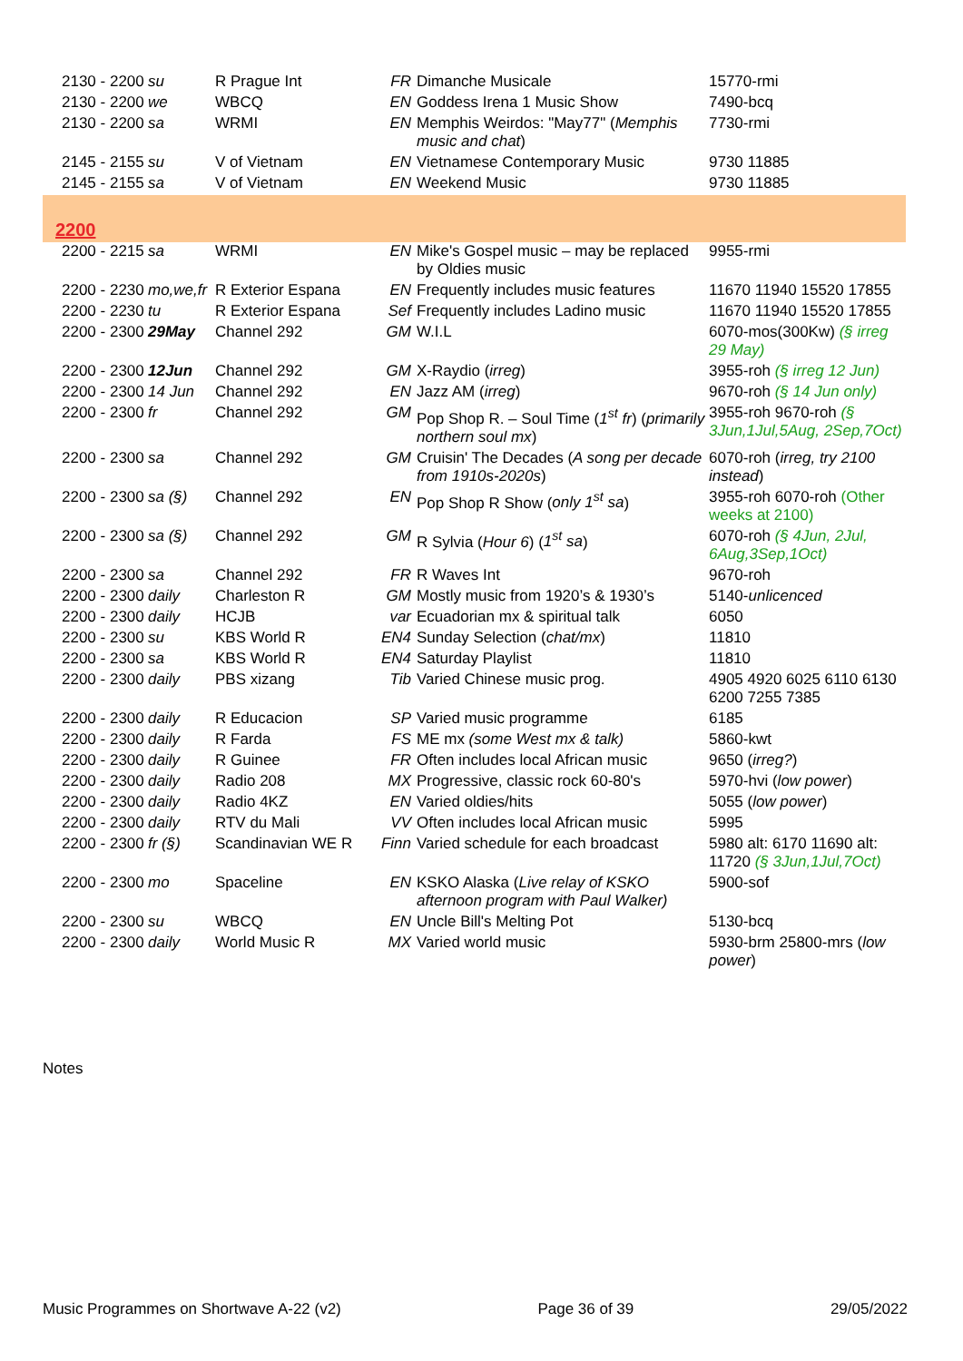| 2130 - 2200 | su | R Prague Int | FR | Dimanche Musicale | 15770-rmi |
| 2130 - 2200 | we | WBCQ | EN | Goddess Irena 1 Music Show | 7490-bcq |
| 2130 - 2200 | sa | WRMI | EN | Memphis Weirdos: "May77" ( Memphis music and chat ) | 7730-rmi |
| 2145 - 2155 | su | V of Vietnam | EN | Vietnamese Contemporary Music | 9730 11885 |
| 2145 - 2155 | sa | V of Vietnam | EN | Weekend Music | 9730 11885 |
| 2200 | | | | | |
| 2200 - 2215 | sa | WRMI | EN | Mike's Gospel music – may be replaced by Oldies music | 9955-rmi |
| 2200 - 2230 | mo,we,fr | R Exterior Espana | EN | Frequently includes music features | 11670 11940 15520 17855 |
| 2200 - 2230 | tu | R Exterior Espana | Sef | Frequently includes Ladino music | 11670 11940 15520 17855 |
| 2200 - 2300 | 29May | Channel 292 | GM | W.I.L | 6070-mos(300Kw) (§ irreg 29 May) |
| 2200 - 2300 | 12Jun | Channel 292 | GM | X-Raydio ( irreg ) | 3955-roh (§ irreg 12 Jun) |
| 2200 - 2300 | 14 Jun | Channel 292 | EN | Jazz AM ( irreg ) | 9670-roh (§ 14 Jun only) |
| 2200 - 2300 | fr | Channel 292 | GM | Pop Shop R. – Soul Time ( 1<sup>st</sup> fr ) ( primarily northern soul mx ) | 3955-roh 9670-roh (§ 3Jun,1Jul,5Aug, 2Sep,7Oct) |
| 2200 - 2300 | sa | Channel 292 | GM | Cruisin' The Decades ( A song per decade from 1910s-2020s ) | 6070-roh ( irreg, try 2100 instead ) |
| 2200 - 2300 | sa (§) | Channel 292 | EN | Pop Shop R Show ( only 1<sup>st</sup> sa ) | 3955-roh 6070-roh (Other weeks at 2100) |
| 2200 - 2300 | sa (§) | Channel 292 | GM | R Sylvia ( Hour 6 ) ( 1<sup>st</sup> sa ) | 6070-roh (§ 4Jun, 2Jul, 6Aug,3Sep,1Oct) |
| 2200 - 2300 | sa | Channel 292 | FR | R Waves Int | 9670-roh |
| 2200 - 2300 | daily | Charleston R | GM | Mostly music from 1920’s & 1930’s | 5140- unlicenced |
| 2200 - 2300 | daily | HCJB | var | Ecuadorian mx & spiritual talk | 6050 |
| 2200 - 2300 | su | KBS World R | EN4 | Sunday Selection ( chat/mx ) | 11810 |
| 2200 - 2300 | sa | KBS World R | EN4 | Saturday Playlist | 11810 |
| 2200 - 2300 | daily | PBS xizang | Tib | Varied Chinese music prog. | 4905 4920 6025 6110 6130 6200 7255 7385 |
| 2200 - 2300 | daily | R Educacion | SP | Varied music programme | 6185 |
| 2200 - 2300 | daily | R Farda | FS | ME mx (some West mx & talk) | 5860-kwt |
| 2200 - 2300 | daily | R Guinee | FR | Often includes local African music | 9650 ( irreg? ) |
| 2200 - 2300 | daily | Radio 208 | MX | Progressive, classic rock 60-80's | 5970-hvi ( low power ) |
| 2200 - 2300 | daily | Radio 4KZ | EN | Varied oldies/hits | 5055 ( low power ) |
| 2200 - 2300 | daily | RTV du Mali | VV | Often includes local African music | 5995 |
| 2200 - 2300 | fr (§) | Scandinavian WE R | Finn | Varied schedule for each broadcast | 5980 alt: 6170 11690 alt: 11720 (§ 3Jun,1Jul,7Oct) |
| 2200 - 2300 | mo | Spaceline | EN | KSKO Alaska ( Live relay of KSKO afternoon program with Paul Walker) | 5900-sof |
| 2200 - 2300 | su | WBCQ | EN | Uncle Bill's Melting Pot | 5130-bcq |
| 2200 - 2300 | daily | World Music R | MX | Varied world music | 5930-brm 25800-mrs ( low power ) |
Notes
Music Programmes on Shortwave A-22 (v2) Page 36 of 39 29/05/2022